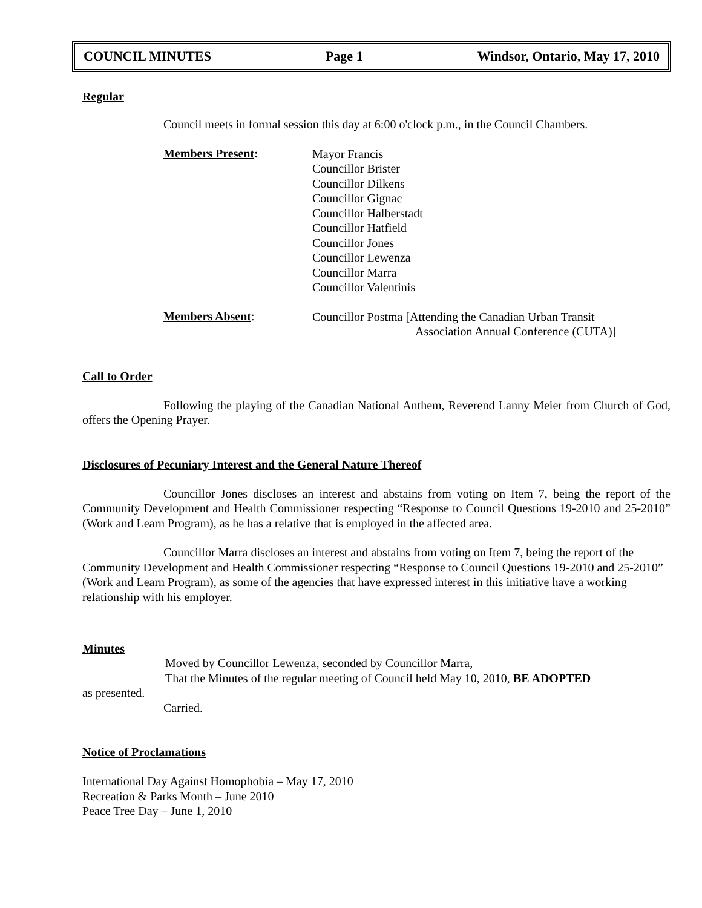COUNCIL MINUTES Page 1 Windsor, Ontario, May 17, 2010
Regular
Council meets in formal session this day at 6:00 o'clock p.m., in the Council Chambers.
Members Present:
Mayor Francis
Councillor Brister
Councillor Dilkens
Councillor Gignac
Councillor Halberstadt
Councillor Hatfield
Councillor Jones
Councillor Lewenza
Councillor Marra
Councillor Valentinis
Members Absent:
Councillor Postma [Attending the Canadian Urban Transit
Association Annual Conference (CUTA)]
Call to Order
Following the playing of the Canadian National Anthem, Reverend Lanny Meier from Church of God, offers the Opening Prayer.
Disclosures of Pecuniary Interest and the General Nature Thereof
Councillor Jones discloses an interest and abstains from voting on Item 7, being the report of the Community Development and Health Commissioner respecting “Response to Council Questions 19-2010 and 25-2010” (Work and Learn Program), as he has a relative that is employed in the affected area.
Councillor Marra discloses an interest and abstains from voting on Item 7, being the report of the Community Development and Health Commissioner respecting “Response to Council Questions 19-2010 and 25-2010” (Work and Learn Program), as some of the agencies that have expressed interest in this initiative have a working relationship with his employer.
Minutes
Moved by Councillor Lewenza, seconded by Councillor Marra,
That the Minutes of the regular meeting of Council held May 10, 2010, BE ADOPTED
as presented.
Carried.
Notice of Proclamations
International Day Against Homophobia – May 17, 2010
Recreation & Parks Month – June 2010
Peace Tree Day – June 1, 2010